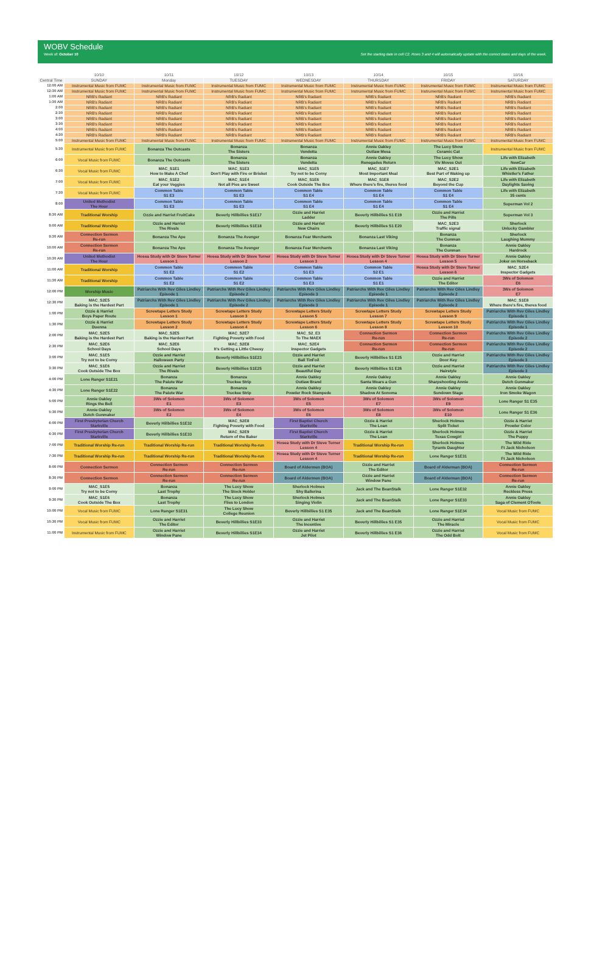WOBV Schedule
Week of: October 10 Set the starting date in cell C2. Rows 3 and 4 will automatically update with the correct dates and days of the week.
| | 10/10 | 10/11 | 10/12 | 10/13 | 10/14 | 10/15 | 10/16 |
| --- | --- | --- | --- | --- | --- | --- | --- |
| Central Time | SUNDAY | Monday | TUESDAY | WEDNESDAY | THURSDAY | FRIDAY | SATURDAY |
| 12:00 AM | Instrumental Music from FUMC | Instrumental Music from FUMC | Instrumental Music from FUMC | Instrumental Music from FUMC | Instrumental Music from FUMC | Instrumental Music from FUMC | Instrumental Music from FUMC |
| 12:30 AM | Instrumental Music from FUMC | Instrumental Music from FUMC | Instrumental Music from FUMC | Instrumental Music from FUMC | Instrumental Music from FUMC | Instrumental Music from FUMC | Instrumental Music from FUMC |
| 1:00 AM | NRB's Radiant | NRB's Radiant | NRB's Radiant | NRB's Radiant | NRB's Radiant | NRB's Radiant | NRB's Radiant |
| 1:30 AM | NRB's Radiant | NRB's Radiant | NRB's Radiant | NRB's Radiant | NRB's Radiant | NRB's Radiant | NRB's Radiant |
| 2:00 | NRB's Radiant | NRB's Radiant | NRB's Radiant | NRB's Radiant | NRB's Radiant | NRB's Radiant | NRB's Radiant |
| 2:30 | NRB's Radiant | NRB's Radiant | NRB's Radiant | NRB's Radiant | NRB's Radiant | NRB's Radiant | NRB's Radiant |
| 3:00 | NRB's Radiant | NRB's Radiant | NRB's Radiant | NRB's Radiant | NRB's Radiant | NRB's Radiant | NRB's Radiant |
| 3:30 | NRB's Radiant | NRB's Radiant | NRB's Radiant | NRB's Radiant | NRB's Radiant | NRB's Radiant | NRB's Radiant |
| 4:00 | NRB's Radiant | NRB's Radiant | NRB's Radiant | NRB's Radiant | NRB's Radiant | NRB's Radiant | NRB's Radiant |
| 4:30 | NRB's Radiant | NRB's Radiant | NRB's Radiant | NRB's Radiant | NRB's Radiant | NRB's Radiant | NRB's Radiant |
| 5:00 | Instrumental Music from FUMC | Instrumental Music from FUMC | Instrumental Music from FUMC | Instrumental Music from FUMC | Instrumental Music from FUMC | Instrumental Music from FUMC | Instrumental Music from FUMC |
| 5:30 | Instrumental Music from FUMC | Bonanza The Outcasts | Bonanza The Sisters | Bonanza Vendetta | Annie Oakley Outlaw Mesa | The Lucy Show Ceramic Cat | Instrumental Music from FUMC |
| 6:00 | Vocal Music from FUMC | Bonanza The Outcasts | Bonanza The Sisters | Bonanza Vendetta | Annie Oakley Renegades Return | The Lucy Show Viv Moves Out | Life with Elizabeth NewCar |
| 6:30 | Vocal Music from FUMC | MAC_S1E1 How to Make A Chef | MAC_S1E3 Don't Play with Fire or Brisket | MAC_S1E5 Try not to be Corny | MAC_S1E7 Most Important Meal | MAC_S2E1 Best Part of Waking up | Life with Elizabeth Whistler's Father |
| 7:00 | Vocal Music from FUMC | MAC_S1E2 Eat your Veggies | MAC_S1E4 Not all Pies are Sweet | MAC_S1E6 Cook Outside The Box | MAC_S1E8 Where there's fire, theres food | MAC_S2E2 Beyond the Cup | Life with Elizabeth Daylights Saving |
| 7:30 | Vocal Music from FUMC | Common Table S1 E3 | Common Table S1 E3 | Common Table S1 E4 | Common Table S1 E4 | Common Table S1 E4 | Life with Elizabeth 35 cents |
| 8:00 | United Methodist The Hour | Common Table S1 E3 | Common Table S1 E3 | Common Table S1 E4 | Common Table S1 E4 | Common Table S1 E4 | Superman Vol 2 |
| 8:30 AM | Traditional Worship | Ozzie and Harriet FruitCake | Beverly Hillbillies S1E17 | Ozzie and Harriet Ladder | Beverly Hillbillies S1 E19 | Ozzie and Harriet The Pills | Superman Vol 3 |
| 9:00 AM | Traditional Worship | Ozzie and Harriet The Rivals | Beverly Hillbillies S1E18 | Ozzie and Harriet New Chairs | Beverly Hillbillies S1 E20 | MAC_S2E3 Traffic signal | Sherlock Unlucky Gambler |
| 9:30 AM | Connection Sermon Re-run | Bonanza The Ape | Bonanza The Avenger | Bonanza Fear Merchants | Bonanza Last Viking | Bonanza The Gunman | Sherlock Laughing Mummy |
| 10:00 AM | Connection Sermon Re-run | Bonanza The Ape | Bonanza The Avenger | Bonanza Fear Merchants | Bonanza Last Viking | Bonanza The Gunman | Annie Oakley Hardrock |
| 10:30 AM | United Methodist The Hour | Hosea Study with Dr Steve Turner Lesson 1 | Hosea Study with Dr Steve Turner Lesson 2 | Hosea Study with Dr Steve Turner Lesson 3 | Hosea Study with Dr Steve Turner Lesson 4 | Hosea Study with Dr Steve Turner Lesson 5 | Annie Oakley Joker on Horseback |
| 11:00 AM | Traditional Worship | Common Table S1 E2 | Common Table S1 E2 | Common Table S1 E3 | Common Table S2 E1 | Hosea Study with Dr Steve Turner Lesson 6 | MAC_S2E4 Inspector Gadgets |
| 11:30 AM | Traditional Worship | Common Table S1 E2 | Common Table S1 E2 | Common Table S1 E3 | Common Table S1 E1 | Ozzie and Harriet The Editor | 3Ws of Solomon E6 |
| 12:00 PM | Worship Music | Patriarchs With Rev Giles Lindley Episode 1 | Patriarchs With Rev Giles Lindley Episode 2 | Patriarchs With Rev Giles Lindley Episode 3 | Patriarchs With Rev Giles Lindley Episode 1 | Patriarchs With Rev Giles Lindley Episode 2 | 3Ws of Solomon E7 |
| 12:30 PM | MAC_S2E5 Baking is the Hardest Part | Patriarchs With Rev Giles Lindley Episode 1 | Patriarchs With Rev Giles Lindley Episode 2 | Patriarchs With Rev Giles Lindley Episode 3 | Patriarchs With Rev Giles Lindley Episode 1 | Patriarchs With Rev Giles Lindley Episode 2 | MAC_S1E8 Where there's fire, theres food |
| 1:00 PM | Ozzie & Harriet Boys Paper Route | Screwtape Letters Study Lesson 1 | Screwtape Letters Study Lesson 3 | Screwtape Letters Study Lesson 5 | Screwtape Letters Study Lesson 7 | Screwtape Letters Study Lesson 9 | Patriarchs With Rev Giles Lindley Episode 1 |
| 1:30 PM | Ozzie & Harriet Duenna | Screwtape Letters Study Lesson 2 | Screwtape Letters Study Lesson 4 | Screwtape Letters Study Lesson 6 | Screwtape Letters Study Lesson 8 | Screwtape Letters Study Lesson 10 | Patriarchs With Rev Giles Lindley Episode 1 |
| 2:00 PM | MAC_S2E5 Baking is the Hardest Part | MAC_S2E5 Baking is the Hardest Part | MAC_S2E7 Fighting Poverty with Food | MAC_S2_E3 To The MAEX | Connection Sermon Re-run | Connection Sermon Re-run | Patriarchs With Rev Giles Lindley Episode 2 |
| 2:30 PM | MAC_S2E6 School Days | MAC_S2E6 School Days | MAC_S2E8 It's Getting a Little Cheesy | MAC_S2E4 Inspector Gadgets | Connection Sermon Re-run | Connection Sermon Re-run | Patriarchs With Rev Giles Lindley Episode 2 |
| 3:00 PM | MAC_S1E5 Try not to be Corny | Ozzie and Harriet Halloween Party | Beverly Hillbillies S1E23 | Ozzie and Harriet Ball TinFoil | Beverly Hillbillies S1 E25 | Ozzie and Harriet Door Key | Patriarchs With Rev Giles Lindley Episode 3 |
| 3:30 PM | MAC_S1E6 Cook Outside The Box | Ozzie and Harriet The Rivals | Beverly Hillbillies S1E25 | Ozzie and Harriet Beautiful Day | Beverly Hillbillies S1 E26 | Ozzie and Harriet Hairstyle | Patriarchs With Rev Giles Lindley Episode 3 |
| 4:00 PM | Lone Ranger S1E21 | Bonanza The Paiute War | Bonanza Truckee Strip | Annie Oakley Outlaw Brand | Annie Oakley Santa Wears a Gun | Annie Oakley Sharpshooting Annie | Annie Oakley Dutch Gunmaker |
| 4:30 PM | Lone Ranger S1E22 | Bonanza The Paiute War | Bonanza Truckee Strip | Annie Oakley Powder Rock Stampede | Annie Oakley Shadow At Sonoma | Annie Oakley Sundown Stage | Annie Oakley Iron Smoke Wagon |
| 5:00 PM | Annie Oakley Rings the Bell | 3Ws of Solomon E1 | 3Ws of Solomon E3 | 3Ws of Solomon E5 | 3Ws of Solomon E7 | 3Ws of Solomon E9 | Lone Ranger S1 E35 |
| 5:30 PM | Annie Oakley Dutch Gunmaker | 3Ws of Solomon E2 | 3Ws of Solomon E4 | 3Ws of Solomon E6 | 3Ws of Solomon E8 | 3Ws of Solomon E10 | Lone Ranger S1 E36 |
| 6:00 PM | First Presbyterian Church Starkville | Beverly Hillbillies S1E32 | MAC_S2E8 Fighting Poverty with Food | First Baptist Church Starkville | Ozzie & Harriet The Loan | Sherlock Holmes Split Ticket | Ozzie & Harriet Prowler Color |
| 6:30 PM | First Presbyterian Church Starkville | Beverly Hillbillies S1E33 | MAC_S2E9 Return of the Baker | First Baptist Church Starkville | Ozzie & Harriet The Loan | Sherlock Holmes Texas Cowgirl | Ozzie & Harriet The Puppy |
| 7:00 PM | Traditional Worship Re-run | Traditional Worship Re-run | Traditional Worship Re-run | Hosea Study with Dr Steve Turner Lesson 4 | Traditional Worship Re-run | Sherlock Holmes Tyrants Daughter | The Wild Ride Ft Jack Nicholson |
| 7:30 PM | Traditional Worship Re-run | Traditional Worship Re-run | Traditional Worship Re-run | Hosea Study with Dr Steve Turner Lesson 4 | Traditional Worship Re-run | Lone Ranger S1E31 | The Wild Ride Ft Jack Nicholson |
| 8:00 PM | Connection Sermon | Connection Sermon Re-run | Connection Sermon Re-run | Board of Aldermen (BOA) | Ozzie and Harriet The Editor | Board of Alderman (BOA) | Connection Sermon Re-run |
| 8:30 PM | Connection Sermon | Connection Sermon Re-run | Connection Sermon Re-run | Board of Aldermen (BOA) | Ozzie and Harriet Window Pane | Board of Alderman (BOA) | Connection Sermon Re-run |
| 9:00 PM | MAC_S1E5 Try not to be Corny | Bonanza Last Trophy | The Lucy Show The Stock Holder | Sherlock Holmes Shy Ballerina | Jack and The BeanStalk | Lone Ranger S1E32 | Annie Oakley Reckless Press |
| 9:30 PM | MAC_S1E6 Cook Outside The Box | Bonanza Last Trophy | The Lucy Show Flies to London | Sherlock Holmes Singing Violin | Jack and The BeanStalk | Lone Ranger S1E33 | Annie Oakley Saga of Clement OToole |
| 10:00 PM | Vocal Music from FUMC | Lone Ranger S1E31 | The Lucy Show College Reunion | Beverly Hillbillies S1 E35 | Jack and The BeanStalk | Lone Ranger S1E34 | Vocal Music from FUMC |
| 10:30 PM | Vocal Music from FUMC | Ozzie and Harriet The Editor | Beverly Hillbillies S1E33 | Ozzie and Harriet The Incentive | Beverly Hillbillies S1 E35 | Ozzie and Harriet The Miracle | Vocal Music from FUMC |
| 11:00 PM | Instrumental Music from FUMC | Ozzie and Harriet Window Pane | Beverly Hillbillies S1E34 | Ozzie and Harriet Jet Pilot | Beverly Hillbillies S1 E36 | Ozzie and Harriet The Odd Bolt | Vocal Music from FUMC |